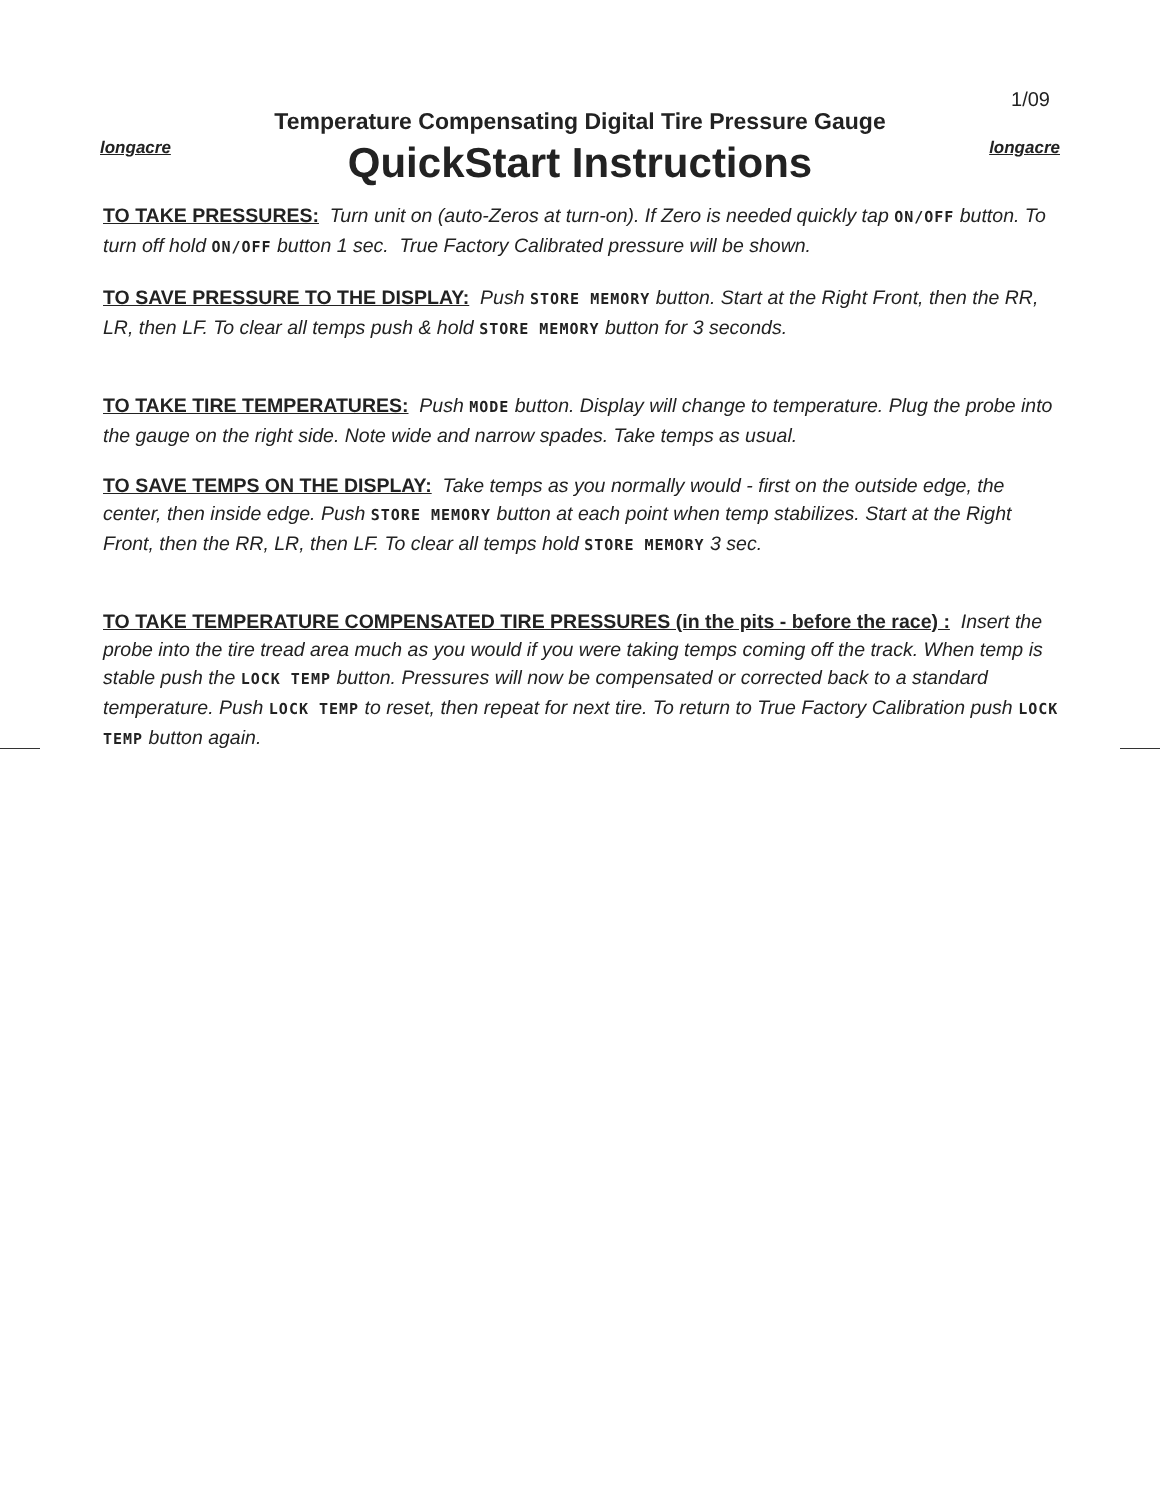1/09
longacre
Temperature Compensating Digital Tire Pressure Gauge
QuickStart Instructions
longacre
TO TAKE PRESSURES: Turn unit on (auto-Zeros at turn-on). If Zero is needed quickly tap ON/OFF button. To turn off hold ON/OFF button 1 sec. True Factory Calibrated pressure will be shown.
TO SAVE PRESSURE TO THE DISPLAY: Push STORE MEMORY button. Start at the Right Front, then the RR, LR, then LF. To clear all temps push & hold STORE MEMORY button for 3 seconds.
TO TAKE TIRE TEMPERATURES: Push MODE button. Display will change to temperature. Plug the probe into the gauge on the right side. Note wide and narrow spades. Take temps as usual.
TO SAVE TEMPS ON THE DISPLAY: Take temps as you normally would - first on the outside edge, the center, then inside edge. Push STORE MEMORY button at each point when temp stabilizes. Start at the Right Front, then the RR, LR, then LF. To clear all temps hold STORE MEMORY 3 sec.
TO TAKE TEMPERATURE COMPENSATED TIRE PRESSURES (in the pits - before the race) : Insert the probe into the tire tread area much as you would if you were taking temps coming off the track. When temp is stable push the LOCK TEMP button. Pressures will now be compensated or corrected back to a standard temperature. Push LOCK TEMP to reset, then repeat for next tire. To return to True Factory Calibration push LOCK TEMP button again.